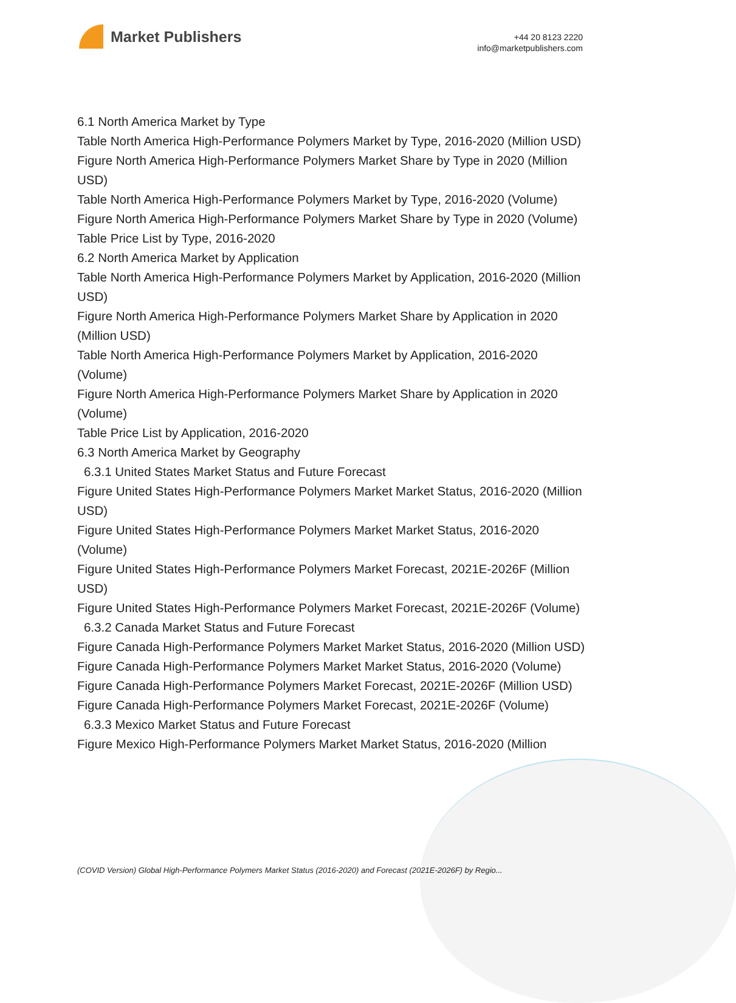Market Publishers
+44 20 8123 2220
info@marketpublishers.com
6.1 North America Market by Type
Table North America High-Performance Polymers Market by Type, 2016-2020 (Million USD)
Figure North America High-Performance Polymers Market Share by Type in 2020 (Million USD)
Table North America High-Performance Polymers Market by Type, 2016-2020 (Volume)
Figure North America High-Performance Polymers Market Share by Type in 2020 (Volume)
Table Price List by Type, 2016-2020
6.2 North America Market by Application
Table North America High-Performance Polymers Market by Application, 2016-2020 (Million USD)
Figure North America High-Performance Polymers Market Share by Application in 2020 (Million USD)
Table North America High-Performance Polymers Market by Application, 2016-2020 (Volume)
Figure North America High-Performance Polymers Market Share by Application in 2020 (Volume)
Table Price List by Application, 2016-2020
6.3 North America Market by Geography
6.3.1 United States Market Status and Future Forecast
Figure United States High-Performance Polymers Market Market Status, 2016-2020 (Million USD)
Figure United States High-Performance Polymers Market Market Status, 2016-2020 (Volume)
Figure United States High-Performance Polymers Market Forecast, 2021E-2026F (Million USD)
Figure United States High-Performance Polymers Market Forecast, 2021E-2026F (Volume)
6.3.2 Canada Market Status and Future Forecast
Figure Canada High-Performance Polymers Market Market Status, 2016-2020 (Million USD)
Figure Canada High-Performance Polymers Market Market Status, 2016-2020 (Volume)
Figure Canada High-Performance Polymers Market Forecast, 2021E-2026F (Million USD)
Figure Canada High-Performance Polymers Market Forecast, 2021E-2026F (Volume)
6.3.3 Mexico Market Status and Future Forecast
Figure Mexico High-Performance Polymers Market Market Status, 2016-2020 (Million
(COVID Version) Global High-Performance Polymers Market Status (2016-2020) and Forecast (2021E-2026F) by Regio...